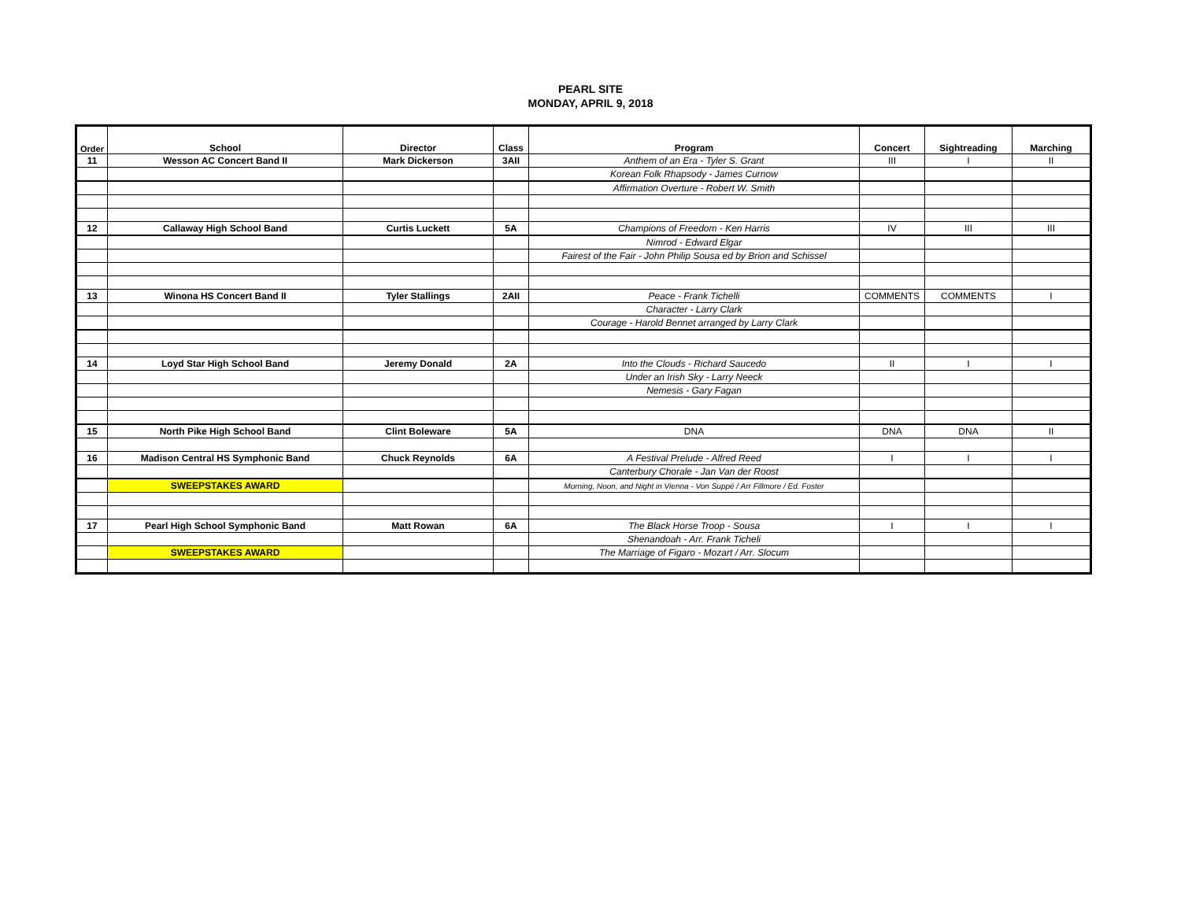PEARL SITE
MONDAY, APRIL 9, 2018
| Order | School | Director | Class | Program | Concert | Sightreading | Marching |
| --- | --- | --- | --- | --- | --- | --- | --- |
| 11 | Wesson AC Concert Band II | Mark Dickerson | 3AII | Anthem of an Era - Tyler S. Grant | III | I | II |
| | | | | Korean Folk Rhapsody - James Curnow | | | |
| | | | | Affirmation Overture - Robert W. Smith | | | |
| 12 | Callaway High School Band | Curtis Luckett | 5A | Champions of Freedom - Ken Harris | IV | III | III |
| | | | | Nimrod - Edward Elgar | | | |
| | | | | Fairest of the Fair - John Philip Sousa ed by Brion and Schissel | | | |
| 13 | Winona HS Concert Band II | Tyler Stallings | 2AII | Peace - Frank Tichelli | COMMENTS | COMMENTS | I |
| | | | | Character - Larry Clark | | | |
| | | | | Courage - Harold Bennet arranged by Larry Clark | | | |
| 14 | Loyd Star High School Band | Jeremy Donald | 2A | Into the Clouds - Richard Saucedo | II | I | I |
| | | | | Under an Irish Sky - Larry Neeck | | | |
| | | | | Nemesis - Gary Fagan | | | |
| 15 | North Pike High School Band | Clint Boleware | 5A | DNA | DNA | DNA | II |
| 16 | Madison Central HS Symphonic Band | Chuck Reynolds | 6A | A Festival Prelude - Alfred Reed | I | I | I |
| | | | | Canterbury Chorale - Jan Van der Roost | | | |
| | SWEEPSTAKES AWARD | | | Morning, Noon, and Night in Vienna - Von Suppé / Arr Fillmore / Ed. Foster | | | |
| 17 | Pearl High School Symphonic Band | Matt Rowan | 6A | The Black Horse Troop - Sousa | I | I | I |
| | | | | Shenandoah - Arr. Frank Ticheli | | | |
| | SWEEPSTAKES AWARD | | | The Marriage of Figaro - Mozart / Arr. Slocum | | | |